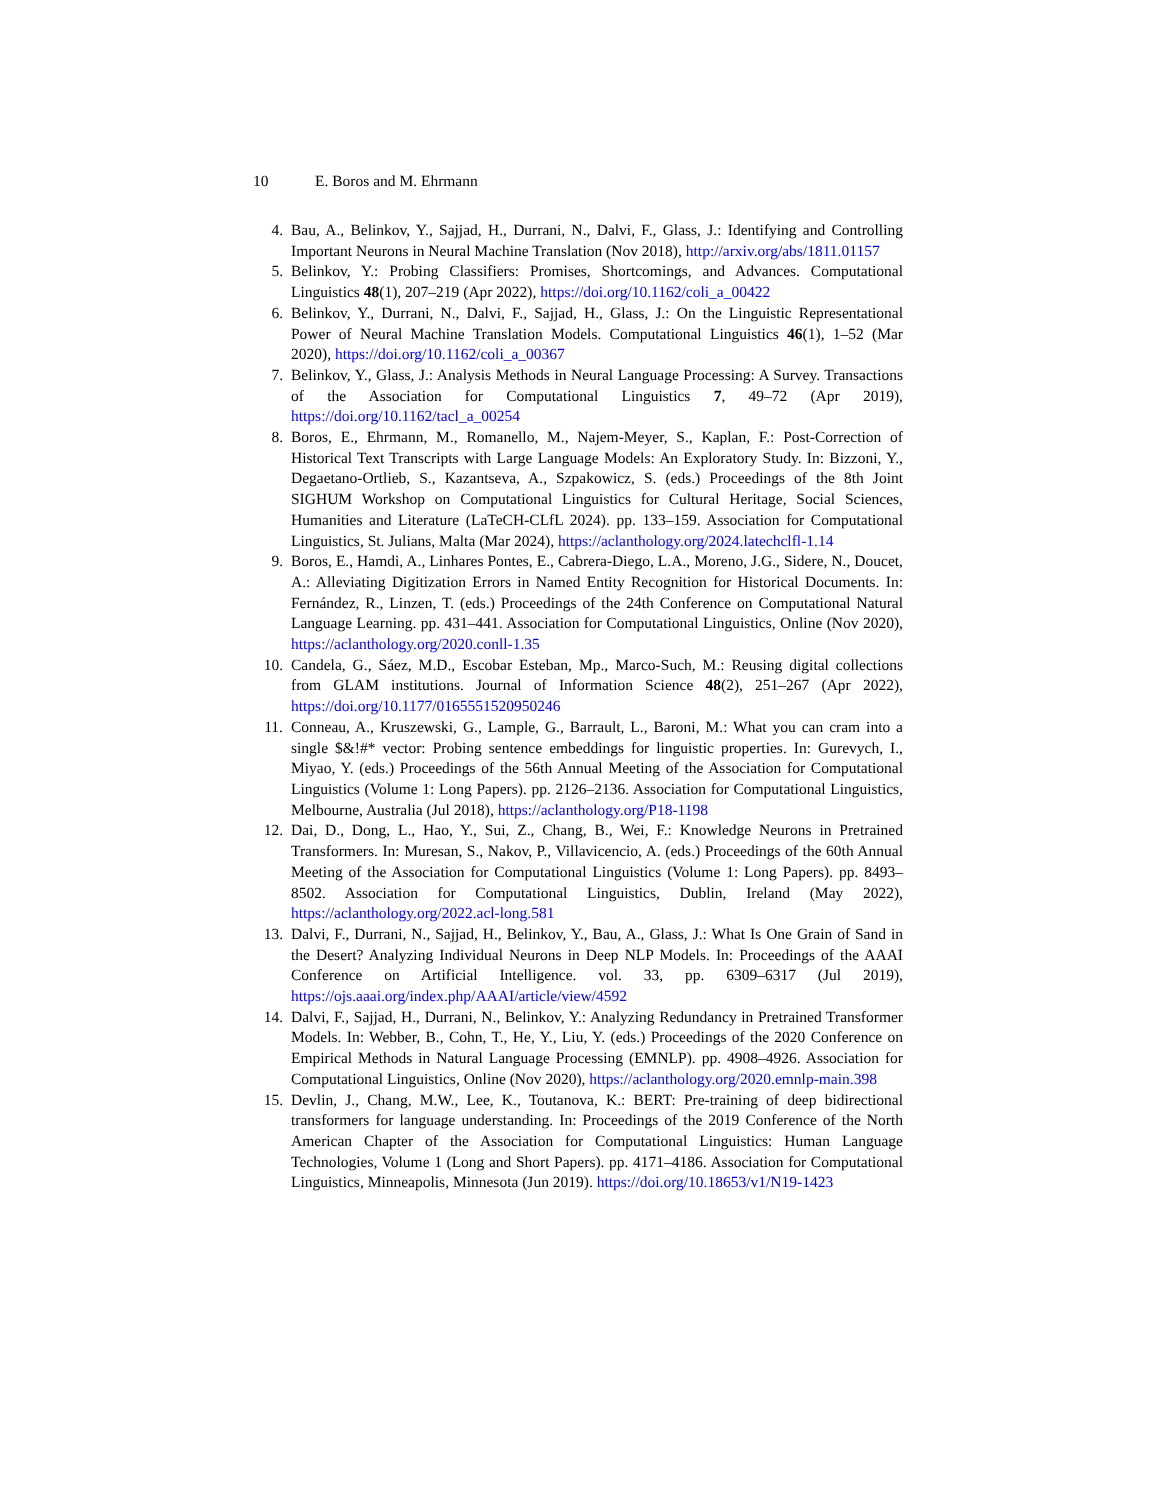10 E. Boros and M. Ehrmann
4. Bau, A., Belinkov, Y., Sajjad, H., Durrani, N., Dalvi, F., Glass, J.: Identifying and Controlling Important Neurons in Neural Machine Translation (Nov 2018), http://arxiv.org/abs/1811.01157
5. Belinkov, Y.: Probing Classifiers: Promises, Shortcomings, and Advances. Computational Linguistics 48(1), 207–219 (Apr 2022), https://doi.org/10.1162/coli_a_00422
6. Belinkov, Y., Durrani, N., Dalvi, F., Sajjad, H., Glass, J.: On the Linguistic Representational Power of Neural Machine Translation Models. Computational Linguistics 46(1), 1–52 (Mar 2020), https://doi.org/10.1162/coli_a_00367
7. Belinkov, Y., Glass, J.: Analysis Methods in Neural Language Processing: A Survey. Transactions of the Association for Computational Linguistics 7, 49–72 (Apr 2019), https://doi.org/10.1162/tacl_a_00254
8. Boros, E., Ehrmann, M., Romanello, M., Najem-Meyer, S., Kaplan, F.: Post-Correction of Historical Text Transcripts with Large Language Models: An Exploratory Study. In: Bizzoni, Y., Degaetano-Ortlieb, S., Kazantseva, A., Szpakowicz, S. (eds.) Proceedings of the 8th Joint SIGHUM Workshop on Computational Linguistics for Cultural Heritage, Social Sciences, Humanities and Literature (LaTeCH-CLfL 2024). pp. 133–159. Association for Computational Linguistics, St. Julians, Malta (Mar 2024), https://aclanthology.org/2024.latechclfl-1.14
9. Boros, E., Hamdi, A., Linhares Pontes, E., Cabrera-Diego, L.A., Moreno, J.G., Sidere, N., Doucet, A.: Alleviating Digitization Errors in Named Entity Recognition for Historical Documents. In: Fernández, R., Linzen, T. (eds.) Proceedings of the 24th Conference on Computational Natural Language Learning. pp. 431–441. Association for Computational Linguistics, Online (Nov 2020), https://aclanthology.org/2020.conll-1.35
10. Candela, G., Sáez, M.D., Escobar Esteban, Mp., Marco-Such, M.: Reusing digital collections from GLAM institutions. Journal of Information Science 48(2), 251–267 (Apr 2022), https://doi.org/10.1177/0165551520950246
11. Conneau, A., Kruszewski, G., Lample, G., Barrault, L., Baroni, M.: What you can cram into a single $&!#* vector: Probing sentence embeddings for linguistic properties. In: Gurevych, I., Miyao, Y. (eds.) Proceedings of the 56th Annual Meeting of the Association for Computational Linguistics (Volume 1: Long Papers). pp. 2126–2136. Association for Computational Linguistics, Melbourne, Australia (Jul 2018), https://aclanthology.org/P18-1198
12. Dai, D., Dong, L., Hao, Y., Sui, Z., Chang, B., Wei, F.: Knowledge Neurons in Pretrained Transformers. In: Muresan, S., Nakov, P., Villavicencio, A. (eds.) Proceedings of the 60th Annual Meeting of the Association for Computational Linguistics (Volume 1: Long Papers). pp. 8493–8502. Association for Computational Linguistics, Dublin, Ireland (May 2022), https://aclanthology.org/2022.acl-long.581
13. Dalvi, F., Durrani, N., Sajjad, H., Belinkov, Y., Bau, A., Glass, J.: What Is One Grain of Sand in the Desert? Analyzing Individual Neurons in Deep NLP Models. In: Proceedings of the AAAI Conference on Artificial Intelligence. vol. 33, pp. 6309–6317 (Jul 2019), https://ojs.aaai.org/index.php/AAAI/article/view/4592
14. Dalvi, F., Sajjad, H., Durrani, N., Belinkov, Y.: Analyzing Redundancy in Pretrained Transformer Models. In: Webber, B., Cohn, T., He, Y., Liu, Y. (eds.) Proceedings of the 2020 Conference on Empirical Methods in Natural Language Processing (EMNLP). pp. 4908–4926. Association for Computational Linguistics, Online (Nov 2020), https://aclanthology.org/2020.emnlp-main.398
15. Devlin, J., Chang, M.W., Lee, K., Toutanova, K.: BERT: Pre-training of deep bidirectional transformers for language understanding. In: Proceedings of the 2019 Conference of the North American Chapter of the Association for Computational Linguistics: Human Language Technologies, Volume 1 (Long and Short Papers). pp. 4171–4186. Association for Computational Linguistics, Minneapolis, Minnesota (Jun 2019). https://doi.org/10.18653/v1/N19-1423